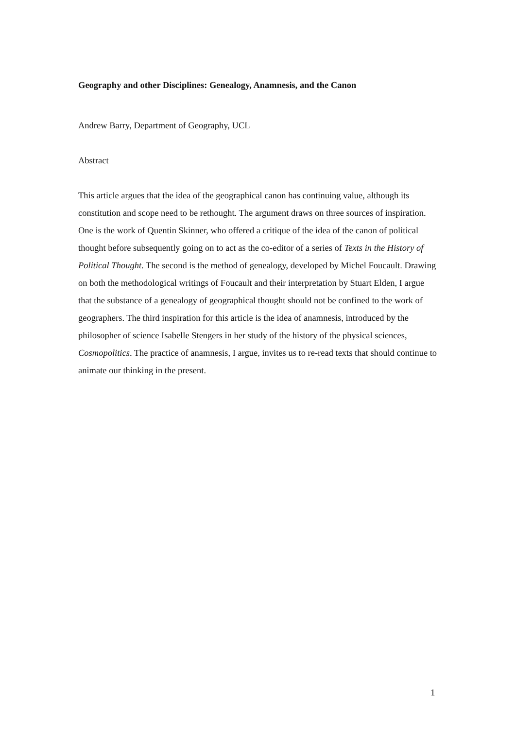Geography and other Disciplines: Genealogy, Anamnesis, and the Canon
Andrew Barry, Department of Geography, UCL
Abstract
This article argues that the idea of the geographical canon has continuing value, although its constitution and scope need to be rethought. The argument draws on three sources of inspiration. One is the work of Quentin Skinner, who offered a critique of the idea of the canon of political thought before subsequently going on to act as the co-editor of a series of Texts in the History of Political Thought. The second is the method of genealogy, developed by Michel Foucault. Drawing on both the methodological writings of Foucault and their interpretation by Stuart Elden, I argue that the substance of a genealogy of geographical thought should not be confined to the work of geographers. The third inspiration for this article is the idea of anamnesis, introduced by the philosopher of science Isabelle Stengers in her study of the history of the physical sciences, Cosmopolitics. The practice of anamnesis, I argue, invites us to re-read texts that should continue to animate our thinking in the present.
1